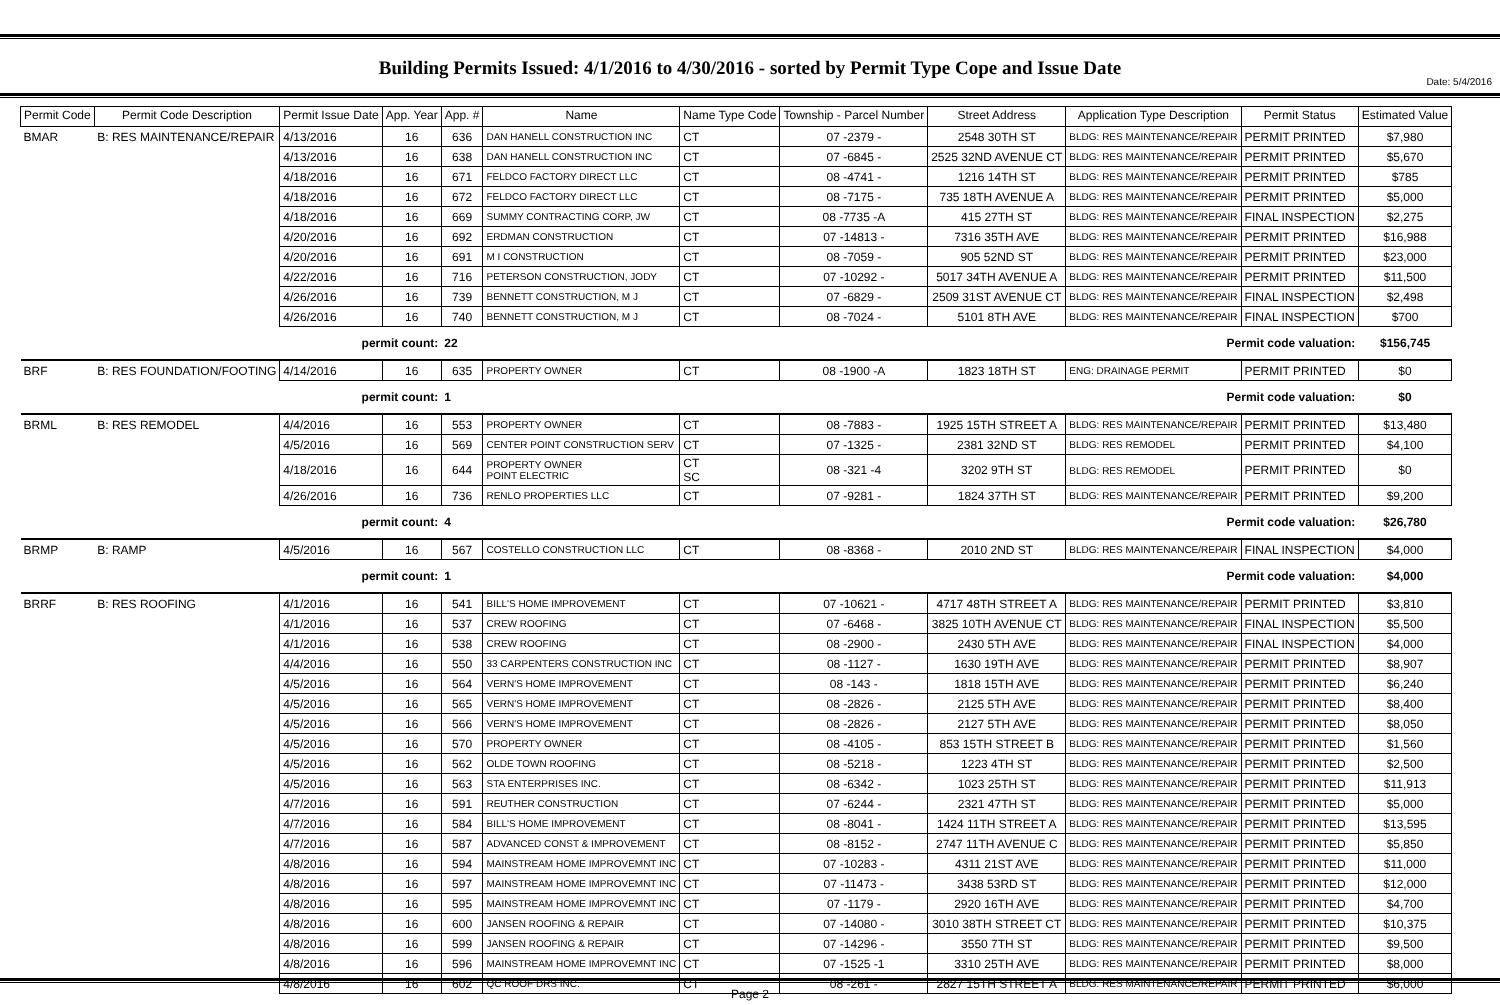Date: 5/4/2016
Building Permits Issued: 4/1/2016 to 4/30/2016 - sorted by Permit Type Cope and Issue Date
| Permit Code | Permit Code Description | Permit Issue Date | App. Year | App. # | Name | Name Type Code | Township - Parcel Number | Street Address | Application Type Description | Permit Status | Estimated Value |
| --- | --- | --- | --- | --- | --- | --- | --- | --- | --- | --- | --- |
| BMAR | B: RES MAINTENANCE/REPAIR | 4/13/2016 | 16 | 636 | DAN HANELL CONSTRUCTION INC | CT | 07 -2379 - | 2548 30TH ST | BLDG: RES MAINTENANCE/REPAIR | PERMIT PRINTED | $7,980 |
| | | 4/13/2016 | 16 | 638 | DAN HANELL CONSTRUCTION INC | CT | 07 -6845 - | 2525 32ND AVENUE CT | BLDG: RES MAINTENANCE/REPAIR | PERMIT PRINTED | $5,670 |
| | | 4/18/2016 | 16 | 671 | FELDCO FACTORY DIRECT LLC | CT | 08 -4741 - | 1216 14TH ST | BLDG: RES MAINTENANCE/REPAIR | PERMIT PRINTED | $785 |
| | | 4/18/2016 | 16 | 672 | FELDCO FACTORY DIRECT LLC | CT | 08 -7175 - | 735 18TH AVENUE A | BLDG: RES MAINTENANCE/REPAIR | PERMIT PRINTED | $5,000 |
| | | 4/18/2016 | 16 | 669 | SUMMY CONTRACTING CORP, JW | CT | 08 -7735 -A | 415 27TH ST | BLDG: RES MAINTENANCE/REPAIR | FINAL INSPECTION | $2,275 |
| | | 4/20/2016 | 16 | 692 | ERDMAN CONSTRUCTION | CT | 07 -14813 - | 7316 35TH AVE | BLDG: RES MAINTENANCE/REPAIR | PERMIT PRINTED | $16,988 |
| | | 4/20/2016 | 16 | 691 | M I CONSTRUCTION | CT | 08 -7059 - | 905 52ND ST | BLDG: RES MAINTENANCE/REPAIR | PERMIT PRINTED | $23,000 |
| | | 4/22/2016 | 16 | 716 | PETERSON CONSTRUCTION, JODY | CT | 07 -10292 - | 5017 34TH AVENUE A | BLDG: RES MAINTENANCE/REPAIR | PERMIT PRINTED | $11,500 |
| | | 4/26/2016 | 16 | 739 | BENNETT CONSTRUCTION, M J | CT | 07 -6829 - | 2509 31ST AVENUE CT | BLDG: RES MAINTENANCE/REPAIR | FINAL INSPECTION | $2,498 |
| | | 4/26/2016 | 16 | 740 | BENNETT CONSTRUCTION, M J | CT | 08 -7024 - | 5101 8TH AVE | BLDG: RES MAINTENANCE/REPAIR | FINAL INSPECTION | $700 |
| | | permit count: | | 22 | Permit code valuation: | | | | | | $156,745 |
| BRF | B: RES FOUNDATION/FOOTING | 4/14/2016 | 16 | 635 | PROPERTY OWNER | CT | 08 -1900 -A | 1823 18TH ST | ENG: DRAINAGE PERMIT | PERMIT PRINTED | $0 |
| | | permit count: | | 1 | Permit code valuation: | | | | | | $0 |
| BRML | B: RES REMODEL | 4/4/2016 | 16 | 553 | PROPERTY OWNER | CT | 08 -7883 - | 1925 15TH STREET A | BLDG: RES MAINTENANCE/REPAIR | PERMIT PRINTED | $13,480 |
| | | 4/5/2016 | 16 | 569 | CENTER POINT CONSTRUCTION SERV | CT | 07 -1325 - | 2381 32ND ST | BLDG: RES REMODEL | PERMIT PRINTED | $4,100 |
| | | 4/18/2016 | 16 | 644 | PROPERTY OWNER POINT ELECTRIC | CT SC | 08 -321 -4 | 3202 9TH ST | BLDG: RES REMODEL | PERMIT PRINTED | $0 |
| | | 4/26/2016 | 16 | 736 | RENLO PROPERTIES LLC | CT | 07 -9281 - | 1824 37TH ST | BLDG: RES MAINTENANCE/REPAIR | PERMIT PRINTED | $9,200 |
| | | permit count: | | 4 | Permit code valuation: | | | | | | $26,780 |
| BRMP | B: RAMP | 4/5/2016 | 16 | 567 | COSTELLO CONSTRUCTION LLC | CT | 08 -8368 - | 2010 2ND ST | BLDG: RES MAINTENANCE/REPAIR | FINAL INSPECTION | $4,000 |
| | | permit count: | | 1 | Permit code valuation: | | | | | | $4,000 |
| BRRF | B: RES ROOFING | 4/1/2016 | 16 | 541 | BILL'S HOME IMPROVEMENT | CT | 07 -10621 - | 4717 48TH STREET A | BLDG: RES MAINTENANCE/REPAIR | PERMIT PRINTED | $3,810 |
| | | 4/1/2016 | 16 | 537 | CREW ROOFING | CT | 07 -6468 - | 3825 10TH AVENUE CT | BLDG: RES MAINTENANCE/REPAIR | FINAL INSPECTION | $5,500 |
| | | 4/1/2016 | 16 | 538 | CREW ROOFING | CT | 08 -2900 - | 2430 5TH AVE | BLDG: RES MAINTENANCE/REPAIR | FINAL INSPECTION | $4,000 |
| | | 4/4/2016 | 16 | 550 | 33 CARPENTERS CONSTRUCTION INC | CT | 08 -1127 - | 1630 19TH AVE | BLDG: RES MAINTENANCE/REPAIR | PERMIT PRINTED | $8,907 |
| | | 4/5/2016 | 16 | 564 | VERN'S HOME IMPROVEMENT | CT | 08 -143 - | 1818 15TH AVE | BLDG: RES MAINTENANCE/REPAIR | PERMIT PRINTED | $6,240 |
| | | 4/5/2016 | 16 | 565 | VERN'S HOME IMPROVEMENT | CT | 08 -2826 - | 2125 5TH AVE | BLDG: RES MAINTENANCE/REPAIR | PERMIT PRINTED | $8,400 |
| | | 4/5/2016 | 16 | 566 | VERN'S HOME IMPROVEMENT | CT | 08 -2826 - | 2127 5TH AVE | BLDG: RES MAINTENANCE/REPAIR | PERMIT PRINTED | $8,050 |
| | | 4/5/2016 | 16 | 570 | PROPERTY OWNER | CT | 08 -4105 - | 853 15TH STREET B | BLDG: RES MAINTENANCE/REPAIR | PERMIT PRINTED | $1,560 |
| | | 4/5/2016 | 16 | 562 | OLDE TOWN ROOFING | CT | 08 -5218 - | 1223 4TH ST | BLDG: RES MAINTENANCE/REPAIR | PERMIT PRINTED | $2,500 |
| | | 4/5/2016 | 16 | 563 | STA ENTERPRISES INC. | CT | 08 -6342 - | 1023 25TH ST | BLDG: RES MAINTENANCE/REPAIR | PERMIT PRINTED | $11,913 |
| | | 4/7/2016 | 16 | 591 | REUTHER CONSTRUCTION | CT | 07 -6244 - | 2321 47TH ST | BLDG: RES MAINTENANCE/REPAIR | PERMIT PRINTED | $5,000 |
| | | 4/7/2016 | 16 | 584 | BILL'S HOME IMPROVEMENT | CT | 08 -8041 - | 1424 11TH STREET A | BLDG: RES MAINTENANCE/REPAIR | PERMIT PRINTED | $13,595 |
| | | 4/7/2016 | 16 | 587 | ADVANCED CONST & IMPROVEMENT | CT | 08 -8152 - | 2747 11TH AVENUE C | BLDG: RES MAINTENANCE/REPAIR | PERMIT PRINTED | $5,850 |
| | | 4/8/2016 | 16 | 594 | MAINSTREAM HOME IMPROVEMNT INC | CT | 07 -10283 - | 4311 21ST AVE | BLDG: RES MAINTENANCE/REPAIR | PERMIT PRINTED | $11,000 |
| | | 4/8/2016 | 16 | 597 | MAINSTREAM HOME IMPROVEMNT INC | CT | 07 -11473 - | 3438 53RD ST | BLDG: RES MAINTENANCE/REPAIR | PERMIT PRINTED | $12,000 |
| | | 4/8/2016 | 16 | 595 | MAINSTREAM HOME IMPROVEMNT INC | CT | 07 -1179 - | 2920 16TH AVE | BLDG: RES MAINTENANCE/REPAIR | PERMIT PRINTED | $4,700 |
| | | 4/8/2016 | 16 | 600 | JANSEN ROOFING & REPAIR | CT | 07 -14080 - | 3010 38TH STREET CT | BLDG: RES MAINTENANCE/REPAIR | PERMIT PRINTED | $10,375 |
| | | 4/8/2016 | 16 | 599 | JANSEN ROOFING & REPAIR | CT | 07 -14296 - | 3550 7TH ST | BLDG: RES MAINTENANCE/REPAIR | PERMIT PRINTED | $9,500 |
| | | 4/8/2016 | 16 | 596 | MAINSTREAM HOME IMPROVEMNT INC | CT | 07 -1525 -1 | 3310 25TH AVE | BLDG: RES MAINTENANCE/REPAIR | PERMIT PRINTED | $8,000 |
| | | 4/8/2016 | 16 | 602 | QC ROOF DRS INC. | CT | 08 -261 - | 2827 15TH STREET A | BLDG: RES MAINTENANCE/REPAIR | PERMIT PRINTED | $6,000 |
Page 2